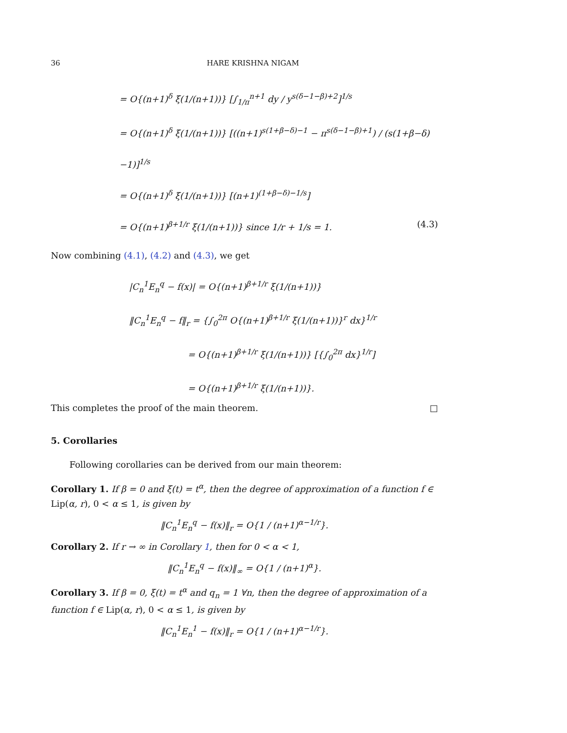36 HARE KRISHNA NIGAM
= O{(n+1)<sup>δ</sup> ξ(1/(n+1))} [∫<sub>1/π</sub><sup>n+1</sup> dy / y<sup>s(δ−1−β)+2</sup>]<sup>1/s</sup>
= O{(n+1)<sup>δ</sup> ξ(1/(n+1))} [((n+1)<sup>s(1+β−δ)−1</sup> − π<sup>s(δ−1−β)+1</sup>) / (s(1+β−δ)−1)]<sup>1/s</sup>
= O{(n+1)<sup>δ</sup> ξ(1/(n+1))} [(n+1)<sup>(1+β−δ)−1/s</sup>]
= O{(n+1)<sup>β+1/r</sup> ξ(1/(n+1))} since 1/r + 1/s = 1. (4.3)
Now combining (4.1), (4.2) and (4.3), we get
|C<sub>n</sub><sup>1</sup>E<sub>n</sub><sup>q</sup> − f(x)| = O{(n+1)<sup>β+1/r</sup> ξ(1/(n+1))}
‖C<sub>n</sub><sup>1</sup>E<sub>n</sub><sup>q</sup> − f‖<sub>r</sub> = {∫<sub>0</sub><sup>2π</sup> O{(n+1)<sup>β+1/r</sup> ξ(1/(n+1))}<sup>r</sup> dx}<sup>1/r</sup>
= O{(n+1)<sup>β+1/r</sup> ξ(1/(n+1))} [{∫<sub>0</sub><sup>2π</sup> dx}<sup>1/r</sup>]
= O{(n+1)<sup>β+1/r</sup> ξ(1/(n+1))}.
This completes the proof of the main theorem. □
5. Corollaries
Following corollaries can be derived from our main theorem:
Corollary 1. If β = 0 and ξ(t) = t<sup>α</sup>, then the degree of approximation of a function f ∈ Lip(α, r), 0 < α ≤ 1, is given by
‖C<sub>n</sub><sup>1</sup>E<sub>n</sub><sup>q</sup> − f(x)‖<sub>r</sub> = O{1 / (n+1)<sup>α−1/r</sup>}.
Corollary 2. If r → ∞ in Corollary 1, then for 0 < α < 1,
‖C<sub>n</sub><sup>1</sup>E<sub>n</sub><sup>q</sup> − f(x)‖<sub>∞</sub> = O{1 / (n+1)<sup>α</sup>}.
Corollary 3. If β = 0, ξ(t) = t<sup>α</sup> and q<sub>n</sub> = 1 ∀n, then the degree of approximation of a function f ∈ Lip(α, r), 0 < α ≤ 1, is given by
‖C<sub>n</sub><sup>1</sup>E<sub>n</sub><sup>1</sup> − f(x)‖<sub>r</sub> = O{1 / (n+1)<sup>α−1/r</sup>}.